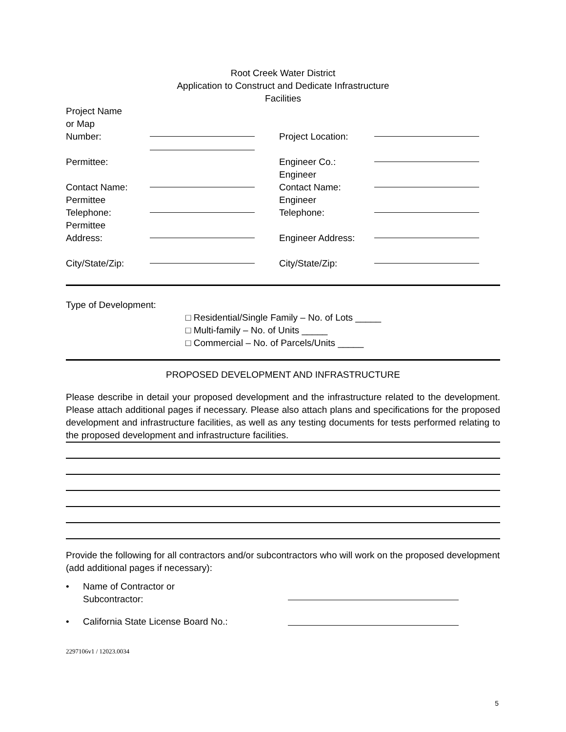Root Creek Water District
Application to Construct and Dedicate Infrastructure
Facilities
| Project Name or Map Number: | | Project Location: | |
| Permittee: | | Engineer Co.: | |
| Contact Name: | | Engineer Contact Name: | |
| Permittee Telephone: | | Engineer Telephone: | |
| Permittee Address: | | Engineer Address: | |
| City/State/Zip: | | City/State/Zip: | |
Type of Development:
□ Residential/Single Family – No. of Lots _____
□ Multi-family – No. of Units _____
□ Commercial – No. of Parcels/Units _____
PROPOSED DEVELOPMENT AND INFRASTRUCTURE
Please describe in detail your proposed development and the infrastructure related to the development. Please attach additional pages if necessary. Please also attach plans and specifications for the proposed development and infrastructure facilities, as well as any testing documents for tests performed relating to the proposed development and infrastructure facilities.
Provide the following for all contractors and/or subcontractors who will work on the proposed development (add additional pages if necessary):
• Name of Contractor or
Subcontractor:
• California State License Board No.:
2297106v1 / 12023.0034
5